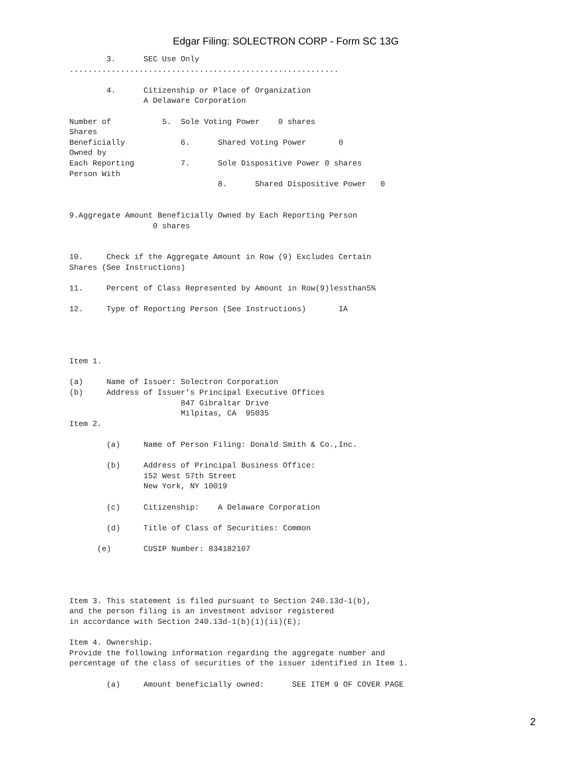Edgar Filing: SOLECTRON CORP - Form SC 13G
        3.      SEC Use Only
..........................................................

        4.      Citizenship or Place of Organization
                A Delaware Corporation

Number of           5.  Sole Voting Power    0 shares
Shares
Beneficially            6.      Shared Voting Power       0
Owned by
Each Reporting          7.      Sole Dispositive Power 0 shares
Person With
                                8.      Shared Dispositive Power   0


9.Aggregate Amount Beneficially Owned by Each Reporting Person
                  0 shares


10.     Check if the Aggregate Amount in Row (9) Excludes Certain
Shares (See Instructions)

11.     Percent of Class Represented by Amount in Row(9)lessthan5%

12.     Type of Reporting Person (See Instructions)       IA




Item 1.

(a)     Name of Issuer: Solectron Corporation
(b)     Address of Issuer's Principal Executive Offices
                        847 Gibraltar Drive
                        Milpitas, CA  95035
Item 2.

        (a)     Name of Person Filing: Donald Smith & Co.,Inc.

        (b)     Address of Principal Business Office:
                152 West 57th Street
                New York, NY 10019

        (c)     Citizenship:    A Delaware Corporation

        (d)     Title of Class of Securities: Common

      (e)       CUSIP Number: 834182107




Item 3. This statement is filed pursuant to Section 240.13d-1(b),
and the person filing is an investment advisor registered
in accordance with Section 240.13d-1(b)(1)(ii)(E);

Item 4. Ownership.
Provide the following information regarding the aggregate number and
percentage of the class of securities of the issuer identified in Item 1.

        (a)     Amount beneficially owned:      SEE ITEM 9 OF COVER PAGE
2